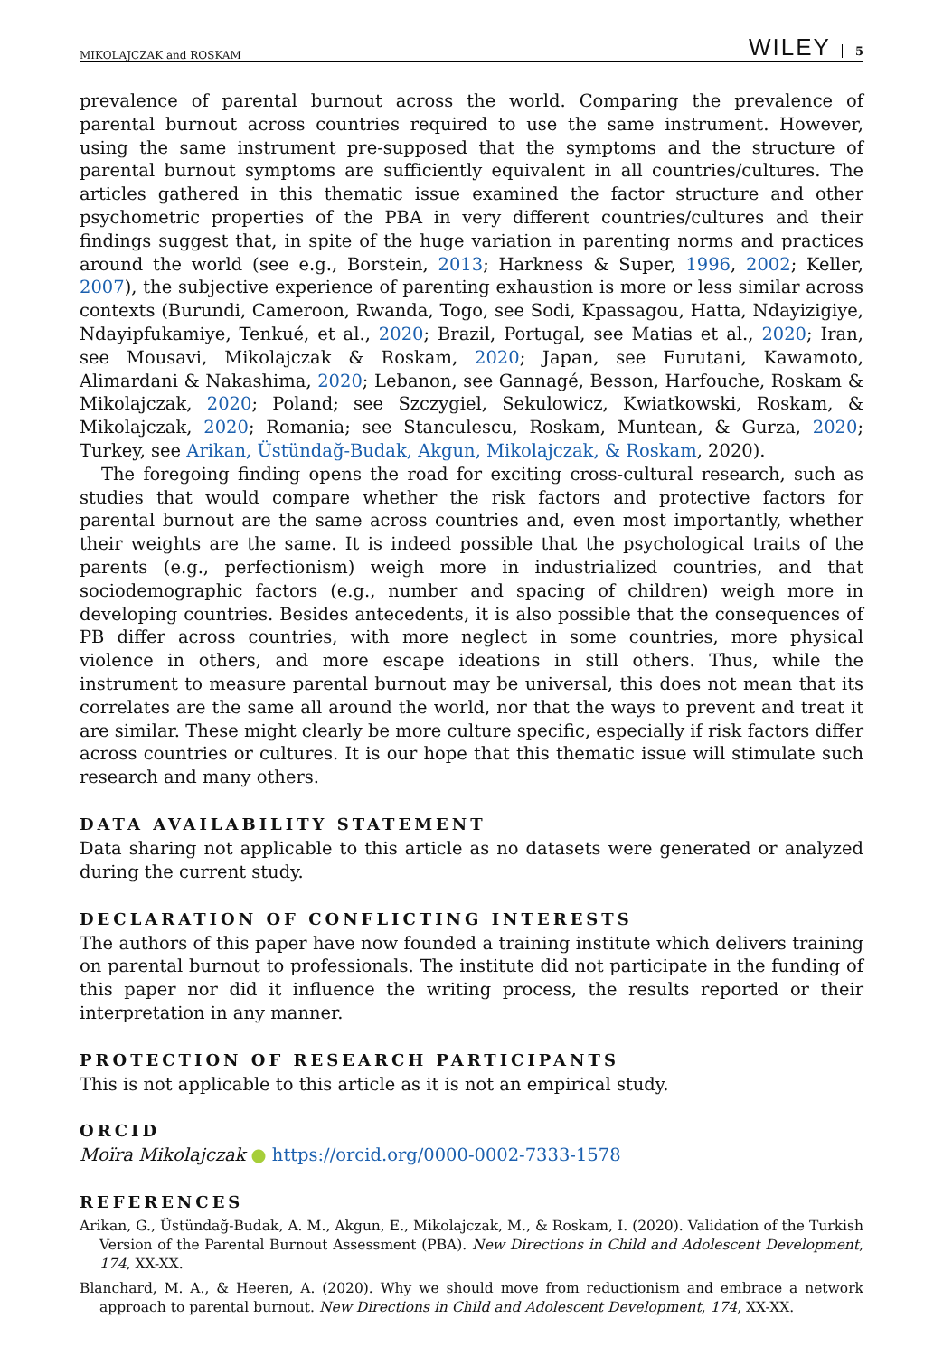MIKOLAJCZAK and ROSKAM WILEY 5
prevalence of parental burnout across the world. Comparing the prevalence of parental burnout across countries required to use the same instrument. However, using the same instrument pre-supposed that the symptoms and the structure of parental burnout symptoms are sufficiently equivalent in all countries/cultures. The articles gathered in this thematic issue examined the factor structure and other psychometric properties of the PBA in very different countries/cultures and their findings suggest that, in spite of the huge variation in parenting norms and practices around the world (see e.g., Borstein, 2013; Harkness & Super, 1996, 2002; Keller, 2007), the subjective experience of parenting exhaustion is more or less similar across contexts (Burundi, Cameroon, Rwanda, Togo, see Sodi, Kpassagou, Hatta, Ndayizigiye, Ndayipfukamiye, Tenkué, et al., 2020; Brazil, Portugal, see Matias et al., 2020; Iran, see Mousavi, Mikolajczak & Roskam, 2020; Japan, see Furutani, Kawamoto, Alimardani & Nakashima, 2020; Lebanon, see Gannagé, Besson, Harfouche, Roskam & Mikolajczak, 2020; Poland; see Szczygiel, Sekulowicz, Kwiatkowski, Roskam, & Mikolajczak, 2020; Romania; see Stanculescu, Roskam, Muntean, & Gurza, 2020; Turkey, see Arikan, Üstündağ-Budak, Akgun, Mikolajczak, & Roskam, 2020).
The foregoing finding opens the road for exciting cross-cultural research, such as studies that would compare whether the risk factors and protective factors for parental burnout are the same across countries and, even most importantly, whether their weights are the same. It is indeed possible that the psychological traits of the parents (e.g., perfectionism) weigh more in industrialized countries, and that sociodemographic factors (e.g., number and spacing of children) weigh more in developing countries. Besides antecedents, it is also possible that the consequences of PB differ across countries, with more neglect in some countries, more physical violence in others, and more escape ideations in still others. Thus, while the instrument to measure parental burnout may be universal, this does not mean that its correlates are the same all around the world, nor that the ways to prevent and treat it are similar. These might clearly be more culture specific, especially if risk factors differ across countries or cultures. It is our hope that this thematic issue will stimulate such research and many others.
DATA AVAILABILITY STATEMENT
Data sharing not applicable to this article as no datasets were generated or analyzed during the current study.
DECLARATION OF CONFLICTING INTERESTS
The authors of this paper have now founded a training institute which delivers training on parental burnout to professionals. The institute did not participate in the funding of this paper nor did it influence the writing process, the results reported or their interpretation in any manner.
PROTECTION OF RESEARCH PARTICIPANTS
This is not applicable to this article as it is not an empirical study.
ORCID
Moïra Mikolajczak ● https://orcid.org/0000-0002-7333-1578
REFERENCES
Arikan, G., Üstündağ-Budak, A. M., Akgun, E., Mikolajczak, M., & Roskam, I. (2020). Validation of the Turkish Version of the Parental Burnout Assessment (PBA). New Directions in Child and Adolescent Development, 174, XX-XX.
Blanchard, M. A., & Heeren, A. (2020). Why we should move from reductionism and embrace a network approach to parental burnout. New Directions in Child and Adolescent Development, 174, XX-XX.